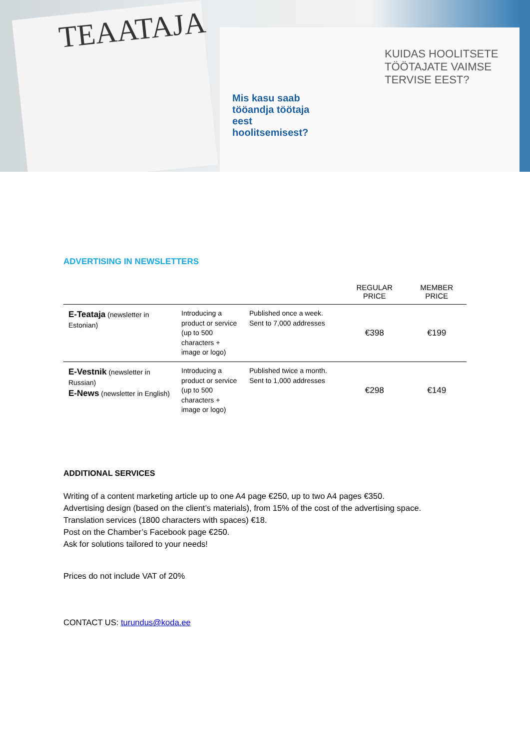TEAATAJA
Mis kasu saab tööandja töötaja eest hoolitsemisest?
KUIDAS HOOLITSETE TÖÖTAJATE VAIMSE TERVISE EEST?
ADVERTISING IN NEWSLETTERS
| | | | REGULAR PRICE | MEMBER PRICE |
| --- | --- | --- | --- | --- |
| E-Teataja (newsletter in Estonian) | Introducing a product or service (up to 500 characters + image or logo) | Published once a week. Sent to 7,000 addresses | €398 | €199 |
| E-Vestnik (newsletter in Russian) E-News (newsletter in English) | Introducing a product or service (up to 500 characters + image or logo) | Published twice a month. Sent to 1,000 addresses | €298 | €149 |
ADDITIONAL SERVICES
Writing of a content marketing article up to one A4 page €250, up to two A4 pages €350.
Advertising design (based on the client’s materials), from 15% of the cost of the advertising space.
Translation services (1800 characters with spaces) €18.
Post on the Chamber’s Facebook page €250.
Ask for solutions tailored to your needs!
Prices do not include VAT of 20%
CONTACT US: turundus@koda.ee